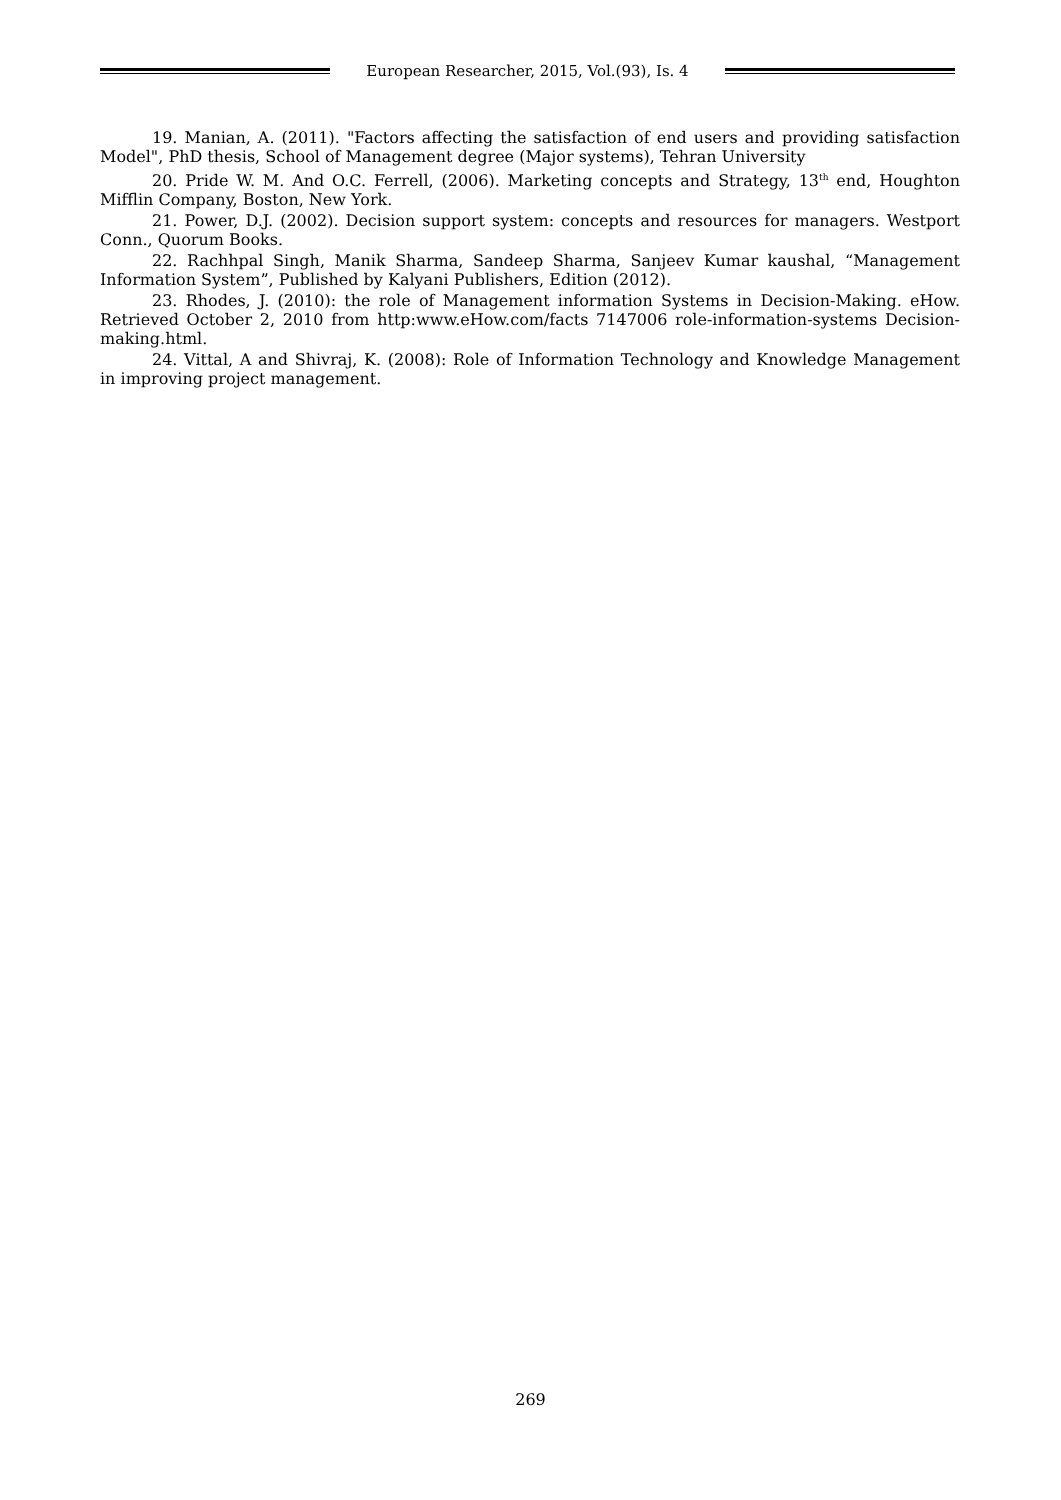European Researcher, 2015, Vol.(93), Is. 4
19. Manian, A. (2011). "Factors affecting the satisfaction of end users and providing satisfaction Model", PhD thesis, School of Management degree (Major systems), Tehran University
20. Pride W. M. And O.C. Ferrell, (2006). Marketing concepts and Strategy, 13<sup>th</sup> end, Houghton Mifflin Company, Boston, New York.
21. Power, D.J. (2002). Decision support system: concepts and resources for managers. Westport Conn., Quorum Books.
22. Rachhpal Singh, Manik Sharma, Sandeep Sharma, Sanjeev Kumar kaushal, “Management Information System”, Published by Kalyani Publishers, Edition (2012).
23. Rhodes, J. (2010): the role of Management information Systems in Decision-Making. eHow. Retrieved October 2, 2010 from http:www.eHow.com/facts 7147006 role-information-systems Decision-making.html.
24. Vittal, A and Shivraj, K. (2008): Role of Information Technology and Knowledge Management in improving project management.
269